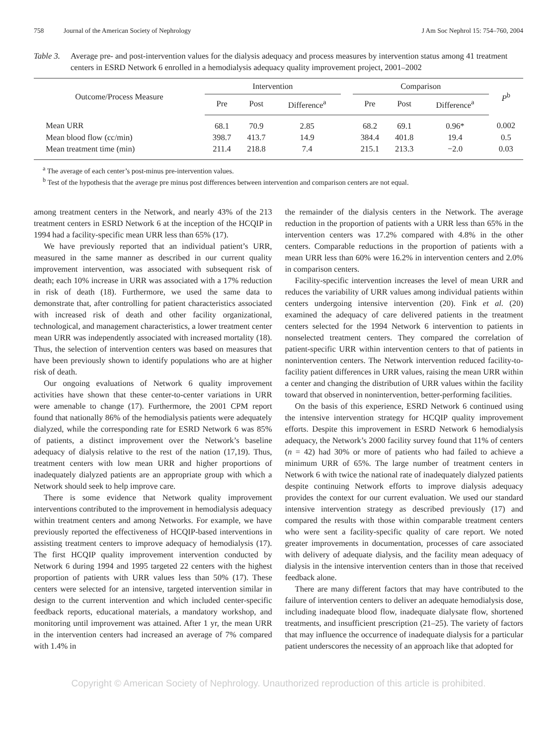758 Journal of the American Society of Nephrology J Am Soc Nephrol 15: 754–760, 2004
Table 3. Average pre- and post-intervention values for the dialysis adequacy and process measures by intervention status among 41 treatment centers in ESRD Network 6 enrolled in a hemodialysis adequacy quality improvement project, 2001–2002
| Outcome/Process Measure | Intervention | | | | Comparison | | | P<sup>b</sup> |
| --- | --- | --- | --- | --- | --- | --- | --- | --- |
| | Pre | Post | Difference<sup>a</sup> | | Pre | Post | Difference<sup>a</sup> | |
| Mean URR | 68.1 | 70.9 | 2.85 | | 68.2 | 69.1 | 0.96* | 0.002 |
| Mean blood flow (cc/min) | 398.7 | 413.7 | 14.9 | | 384.4 | 401.8 | 19.4 | 0.5 |
| Mean treatment time (min) | 211.4 | 218.8 | 7.4 | | 215.1 | 213.3 | −2.0 | 0.03 |
<sup>a</sup> The average of each center’s post-minus pre-intervention values.
<sup>b</sup> Test of the hypothesis that the average pre minus post differences between intervention and comparison centers are not equal.
among treatment centers in the Network, and nearly 43% of the 213 treatment centers in ESRD Network 6 at the inception of the HCQIP in 1994 had a facility-specific mean URR less than 65% (17).
We have previously reported that an individual patient’s URR, measured in the same manner as described in our current quality improvement intervention, was associated with subsequent risk of death; each 10% increase in URR was associated with a 17% reduction in risk of death (18). Furthermore, we used the same data to demonstrate that, after controlling for patient characteristics associated with increased risk of death and other facility organizational, technological, and management characteristics, a lower treatment center mean URR was independently associated with increased mortality (18). Thus, the selection of intervention centers was based on measures that have been previously shown to identify populations who are at higher risk of death.
Our ongoing evaluations of Network 6 quality improvement activities have shown that these center-to-center variations in URR were amenable to change (17). Furthermore, the 2001 CPM report found that nationally 86% of the hemodialysis patients were adequately dialyzed, while the corresponding rate for ESRD Network 6 was 85% of patients, a distinct improvement over the Network’s baseline adequacy of dialysis relative to the rest of the nation (17,19). Thus, treatment centers with low mean URR and higher proportions of inadequately dialyzed patients are an appropriate group with which a Network should seek to help improve care.
There is some evidence that Network quality improvement interventions contributed to the improvement in hemodialysis adequacy within treatment centers and among Networks. For example, we have previously reported the effectiveness of HCQIP-based interventions in assisting treatment centers to improve adequacy of hemodialysis (17). The first HCQIP quality improvement intervention conducted by Network 6 during 1994 and 1995 targeted 22 centers with the highest proportion of patients with URR values less than 50% (17). These centers were selected for an intensive, targeted intervention similar in design to the current intervention and which included center-specific feedback reports, educational materials, a mandatory workshop, and monitoring until improvement was attained. After 1 yr, the mean URR in the intervention centers had increased an average of 7% compared with 1.4% in
the remainder of the dialysis centers in the Network. The average reduction in the proportion of patients with a URR less than 65% in the intervention centers was 17.2% compared with 4.8% in the other centers. Comparable reductions in the proportion of patients with a mean URR less than 60% were 16.2% in intervention centers and 2.0% in comparison centers.
Facility-specific intervention increases the level of mean URR and reduces the variability of URR values among individual patients within centers undergoing intensive intervention (20). Fink et al. (20) examined the adequacy of care delivered patients in the treatment centers selected for the 1994 Network 6 intervention to patients in nonselected treatment centers. They compared the correlation of patient-specific URR within intervention centers to that of patients in nonintervention centers. The Network intervention reduced facility-to-facility patient differences in URR values, raising the mean URR within a center and changing the distribution of URR values within the facility toward that observed in nonintervention, better-performing facilities.
On the basis of this experience, ESRD Network 6 continued using the intensive intervention strategy for HCQIP quality improvement efforts. Despite this improvement in ESRD Network 6 hemodialysis adequacy, the Network’s 2000 facility survey found that 11% of centers (n = 42) had 30% or more of patients who had failed to achieve a minimum URR of 65%. The large number of treatment centers in Network 6 with twice the national rate of inadequately dialyzed patients despite continuing Network efforts to improve dialysis adequacy provides the context for our current evaluation. We used our standard intensive intervention strategy as described previously (17) and compared the results with those within comparable treatment centers who were sent a facility-specific quality of care report. We noted greater improvements in documentation, processes of care associated with delivery of adequate dialysis, and the facility mean adequacy of dialysis in the intensive intervention centers than in those that received feedback alone.
There are many different factors that may have contributed to the failure of intervention centers to deliver an adequate hemodialysis dose, including inadequate blood flow, inadequate dialysate flow, shortened treatments, and insufficient prescription (21–25). The variety of factors that may influence the occurrence of inadequate dialysis for a particular patient underscores the necessity of an approach like that adopted for
Copyright © American Society of Nephrology. Unauthorized reproduction of this article is prohibited.